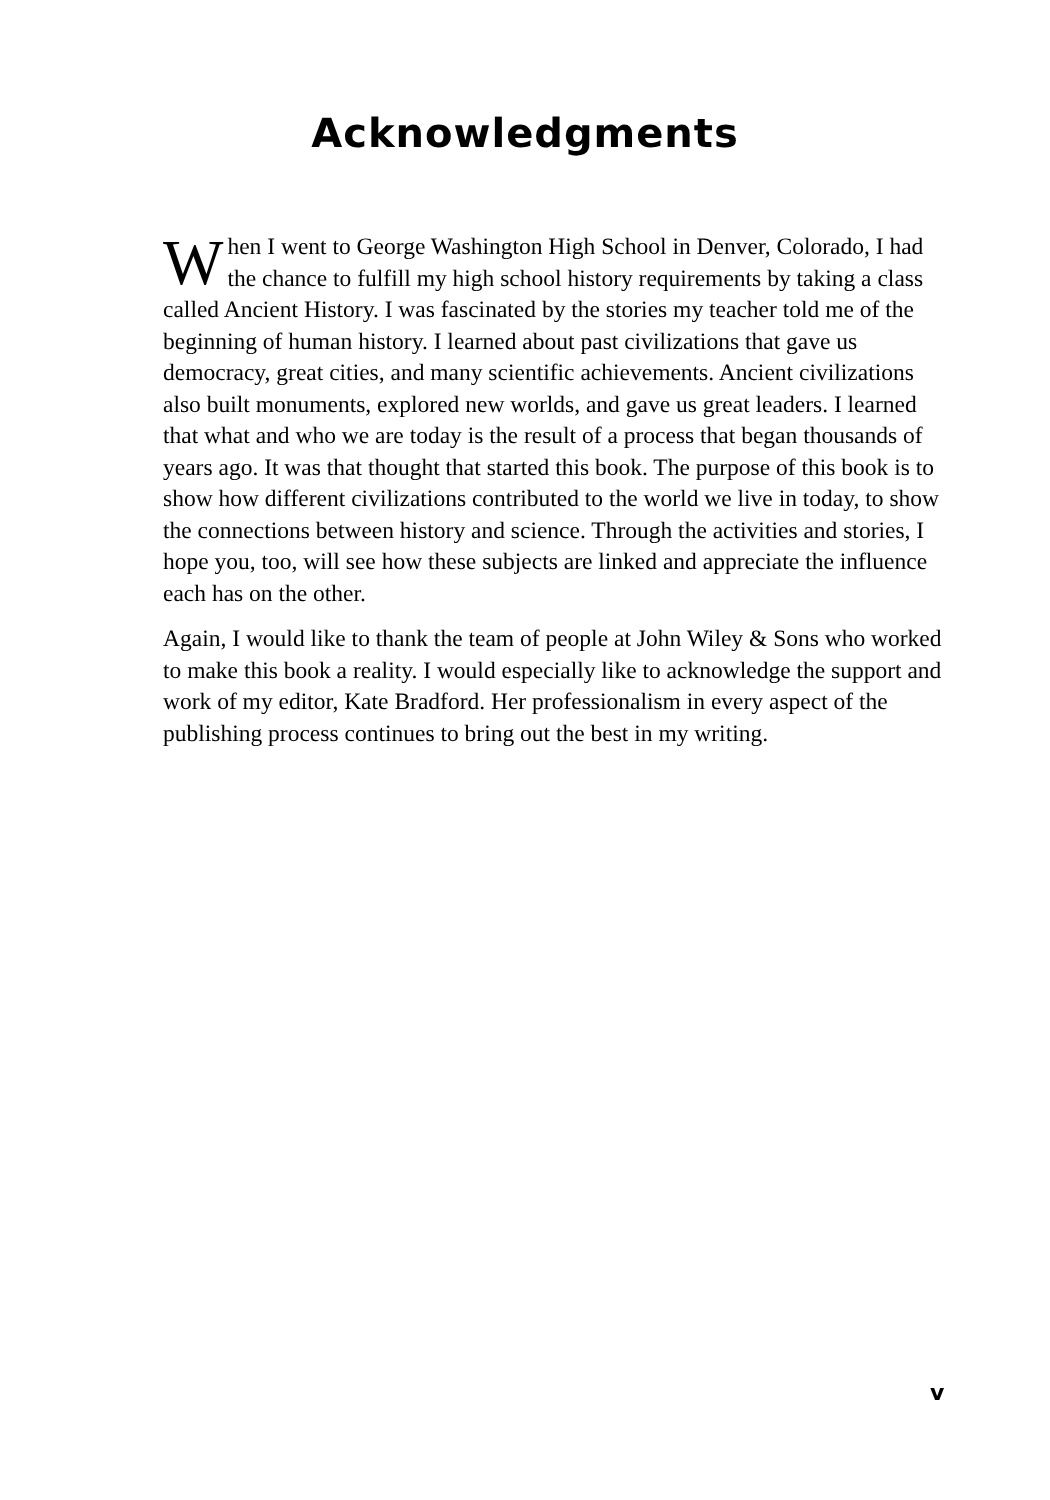Acknowledgments
When I went to George Washington High School in Denver, Colorado, I had the chance to fulfill my high school history requirements by taking a class called Ancient History. I was fascinated by the stories my teacher told me of the beginning of human history. I learned about past civilizations that gave us democracy, great cities, and many scientific achievements. Ancient civilizations also built monuments, explored new worlds, and gave us great leaders. I learned that what and who we are today is the result of a process that began thousands of years ago. It was that thought that started this book. The purpose of this book is to show how different civilizations contributed to the world we live in today, to show the connections between history and science. Through the activities and stories, I hope you, too, will see how these subjects are linked and appreciate the influence each has on the other.
Again, I would like to thank the team of people at John Wiley & Sons who worked to make this book a reality. I would especially like to acknowledge the support and work of my editor, Kate Bradford. Her professionalism in every aspect of the publishing process continues to bring out the best in my writing.
v